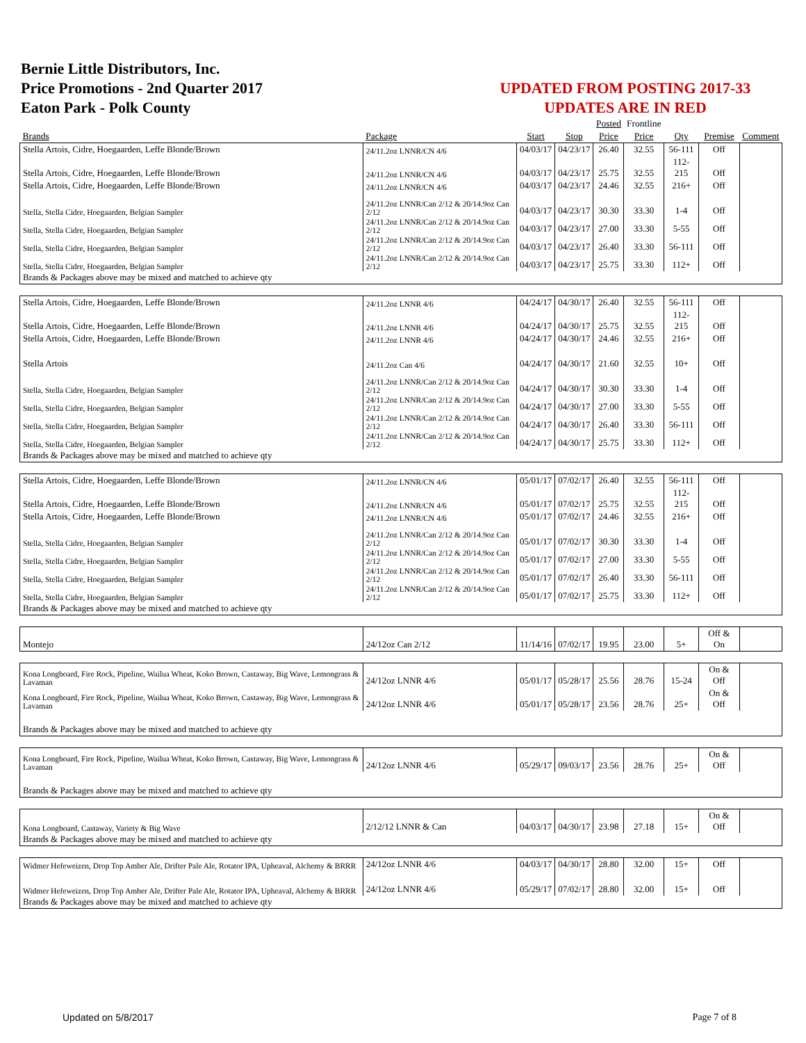Bernie Little Distributors, Inc.
Price Promotions - 2nd Quarter 2017
Eaton Park - Polk County
UPDATED FROM POSTING 2017-33
UPDATES ARE IN RED
| | | | | Posted | Frontline | | | |
| --- | --- | --- | --- | --- | --- | --- | --- | --- |
| Brands | Package | Start | Stop | Price | Price | Qty | Premise | Comment |
| Stella Artois, Cidre, Hoegaarden, Leffe Blonde/Brown | 24/11.2oz LNNR/CN 4/6 | 04/03/17 | 04/23/17 | 26.40 | 32.55 | 56-111 | Off | |
| Stella Artois, Cidre, Hoegaarden, Leffe Blonde/Brown | 24/11.2oz LNNR/CN 4/6 | 04/03/17 | 04/23/17 | 25.75 | 32.55 | 112-215 | Off | |
| Stella Artois, Cidre, Hoegaarden, Leffe Blonde/Brown | 24/11.2oz LNNR/CN 4/6 | 04/03/17 | 04/23/17 | 24.46 | 32.55 | 216+ | Off | |
| Stella, Stella Cidre, Hoegaarden, Belgian Sampler | 24/11.2oz LNNR/Can 2/12 & 20/14.9oz Can 2/12 | 04/03/17 | 04/23/17 | 30.30 | 33.30 | 1-4 | Off | |
| Stella, Stella Cidre, Hoegaarden, Belgian Sampler | 24/11.2oz LNNR/Can 2/12 & 20/14.9oz Can 2/12 | 04/03/17 | 04/23/17 | 27.00 | 33.30 | 5-55 | Off | |
| Stella, Stella Cidre, Hoegaarden, Belgian Sampler | 24/11.2oz LNNR/Can 2/12 & 20/14.9oz Can 2/12 | 04/03/17 | 04/23/17 | 26.40 | 33.30 | 56-111 | Off | |
| Stella, Stella Cidre, Hoegaarden, Belgian Sampler | 24/11.2oz LNNR/Can 2/12 & 20/14.9oz Can 2/12 | 04/03/17 | 04/23/17 | 25.75 | 33.30 | 112+ | Off | |
| Brands & Packages above may be mixed and matched to achieve qty | | | | | | | | |
| Stella Artois, Cidre, Hoegaarden, Leffe Blonde/Brown | 24/11.2oz LNNR 4/6 | 04/24/17 | 04/30/17 | 26.40 | 32.55 | 56-111 | Off | |
| Stella Artois, Cidre, Hoegaarden, Leffe Blonde/Brown | 24/11.2oz LNNR 4/6 | 04/24/17 | 04/30/17 | 25.75 | 32.55 | 112-215 | Off | |
| Stella Artois, Cidre, Hoegaarden, Leffe Blonde/Brown | 24/11.2oz LNNR 4/6 | 04/24/17 | 04/30/17 | 24.46 | 32.55 | 216+ | Off | |
| Stella Artois | 24/11.2oz Can 4/6 | 04/24/17 | 04/30/17 | 21.60 | 32.55 | 10+ | Off | |
| Stella, Stella Cidre, Hoegaarden, Belgian Sampler | 24/11.2oz LNNR/Can 2/12 & 20/14.9oz Can 2/12 | 04/24/17 | 04/30/17 | 30.30 | 33.30 | 1-4 | Off | |
| Stella, Stella Cidre, Hoegaarden, Belgian Sampler | 24/11.2oz LNNR/Can 2/12 & 20/14.9oz Can 2/12 | 04/24/17 | 04/30/17 | 27.00 | 33.30 | 5-55 | Off | |
| Stella, Stella Cidre, Hoegaarden, Belgian Sampler | 24/11.2oz LNNR/Can 2/12 & 20/14.9oz Can 2/12 | 04/24/17 | 04/30/17 | 26.40 | 33.30 | 56-111 | Off | |
| Stella, Stella Cidre, Hoegaarden, Belgian Sampler | 24/11.2oz LNNR/Can 2/12 & 20/14.9oz Can 2/12 | 04/24/17 | 04/30/17 | 25.75 | 33.30 | 112+ | Off | |
| Brands & Packages above may be mixed and matched to achieve qty | | | | | | | | |
| Stella Artois, Cidre, Hoegaarden, Leffe Blonde/Brown | 24/11.2oz LNNR/CN 4/6 | 05/01/17 | 07/02/17 | 26.40 | 32.55 | 56-111 | Off | |
| Stella Artois, Cidre, Hoegaarden, Leffe Blonde/Brown | 24/11.2oz LNNR/CN 4/6 | 05/01/17 | 07/02/17 | 25.75 | 32.55 | 112-215 | Off | |
| Stella Artois, Cidre, Hoegaarden, Leffe Blonde/Brown | 24/11.2oz LNNR/CN 4/6 | 05/01/17 | 07/02/17 | 24.46 | 32.55 | 216+ | Off | |
| Stella, Stella Cidre, Hoegaarden, Belgian Sampler | 24/11.2oz LNNR/Can 2/12 & 20/14.9oz Can 2/12 | 05/01/17 | 07/02/17 | 30.30 | 33.30 | 1-4 | Off | |
| Stella, Stella Cidre, Hoegaarden, Belgian Sampler | 24/11.2oz LNNR/Can 2/12 & 20/14.9oz Can 2/12 | 05/01/17 | 07/02/17 | 27.00 | 33.30 | 5-55 | Off | |
| Stella, Stella Cidre, Hoegaarden, Belgian Sampler | 24/11.2oz LNNR/Can 2/12 & 20/14.9oz Can 2/12 | 05/01/17 | 07/02/17 | 26.40 | 33.30 | 56-111 | Off | |
| Stella, Stella Cidre, Hoegaarden, Belgian Sampler | 24/11.2oz LNNR/Can 2/12 & 20/14.9oz Can 2/12 | 05/01/17 | 07/02/17 | 25.75 | 33.30 | 112+ | Off | |
| Brands & Packages above may be mixed and matched to achieve qty | | | | | | | | |
| Montejo | 24/12oz Can 2/12 | 11/14/16 | 07/02/17 | 19.95 | 23.00 | 5+ | Off & On | |
| Kona Longboard, Fire Rock, Pipeline, Wailua Wheat, Koko Brown, Castaway, Big Wave, Lemongrass & Lavaman | 24/12oz LNNR 4/6 | 05/01/17 | 05/28/17 | 25.56 | 28.76 | 15-24 | On & Off | |
| Kona Longboard, Fire Rock, Pipeline, Wailua Wheat, Koko Brown, Castaway, Big Wave, Lemongrass & Lavaman | 24/12oz LNNR 4/6 | 05/01/17 | 05/28/17 | 23.56 | 28.76 | 25+ | On & Off | |
| Brands & Packages above may be mixed and matched to achieve qty | | | | | | | | |
| Kona Longboard, Fire Rock, Pipeline, Wailua Wheat, Koko Brown, Castaway, Big Wave, Lemongrass & Lavaman | 24/12oz LNNR 4/6 | 05/29/17 | 09/03/17 | 23.56 | 28.76 | 25+ | On & Off | |
| Brands & Packages above may be mixed and matched to achieve qty | | | | | | | | |
| Kona Longboard, Castaway, Variety & Big Wave | 2/12/12 LNNR & Can | 04/03/17 | 04/30/17 | 23.98 | 27.18 | 15+ | On & Off | |
| Brands & Packages above may be mixed and matched to achieve qty | | | | | | | | |
| Widmer Hefeweizen, Drop Top Amber Ale, Drifter Pale Ale, Rotator IPA, Upheaval, Alchemy & BRRR | 24/12oz LNNR 4/6 | 04/03/17 | 04/30/17 | 28.80 | 32.00 | 15+ | Off | |
| Widmer Hefeweizen, Drop Top Amber Ale, Drifter Pale Ale, Rotator IPA, Upheaval, Alchemy & BRRR | 24/12oz LNNR 4/6 | 05/29/17 | 07/02/17 | 28.80 | 32.00 | 15+ | Off | |
| Brands & Packages above may be mixed and matched to achieve qty | | | | | | | | |
Updated on 5/8/2017 Page 7 of 8